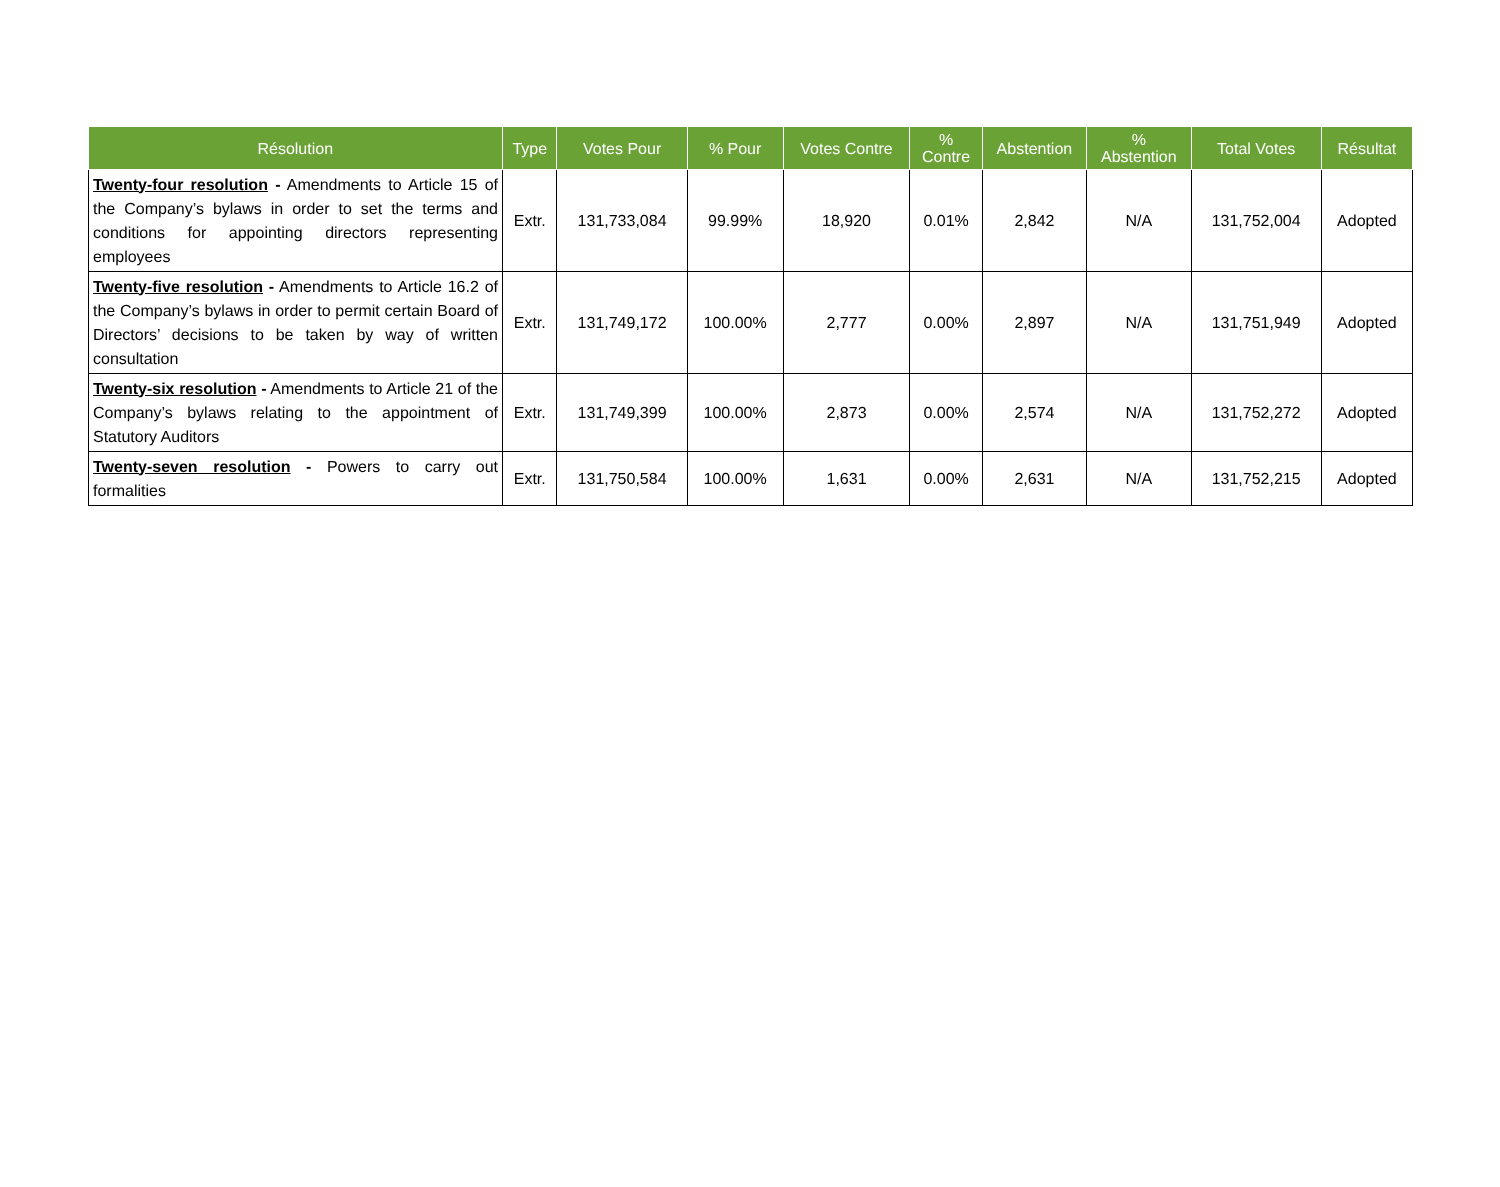| Résolution | Type | Votes Pour | % Pour | Votes Contre | % Contre | Abstention | % Abstention | Total Votes | Résultat |
| --- | --- | --- | --- | --- | --- | --- | --- | --- | --- |
| Twenty-four resolution - Amendments to Article 15 of the Company’s bylaws in order to set the terms and conditions for appointing directors representing employees | Extr. | 131,733,084 | 99.99% | 18,920 | 0.01% | 2,842 | N/A | 131,752,004 | Adopted |
| Twenty-five resolution - Amendments to Article 16.2 of the Company’s bylaws in order to permit certain Board of Directors’ decisions to be taken by way of written consultation | Extr. | 131,749,172 | 100.00% | 2,777 | 0.00% | 2,897 | N/A | 131,751,949 | Adopted |
| Twenty-six resolution - Amendments to Article 21 of the Company’s bylaws relating to the appointment of Statutory Auditors | Extr. | 131,749,399 | 100.00% | 2,873 | 0.00% | 2,574 | N/A | 131,752,272 | Adopted |
| Twenty-seven resolution - Powers to carry out formalities | Extr. | 131,750,584 | 100.00% | 1,631 | 0.00% | 2,631 | N/A | 131,752,215 | Adopted |